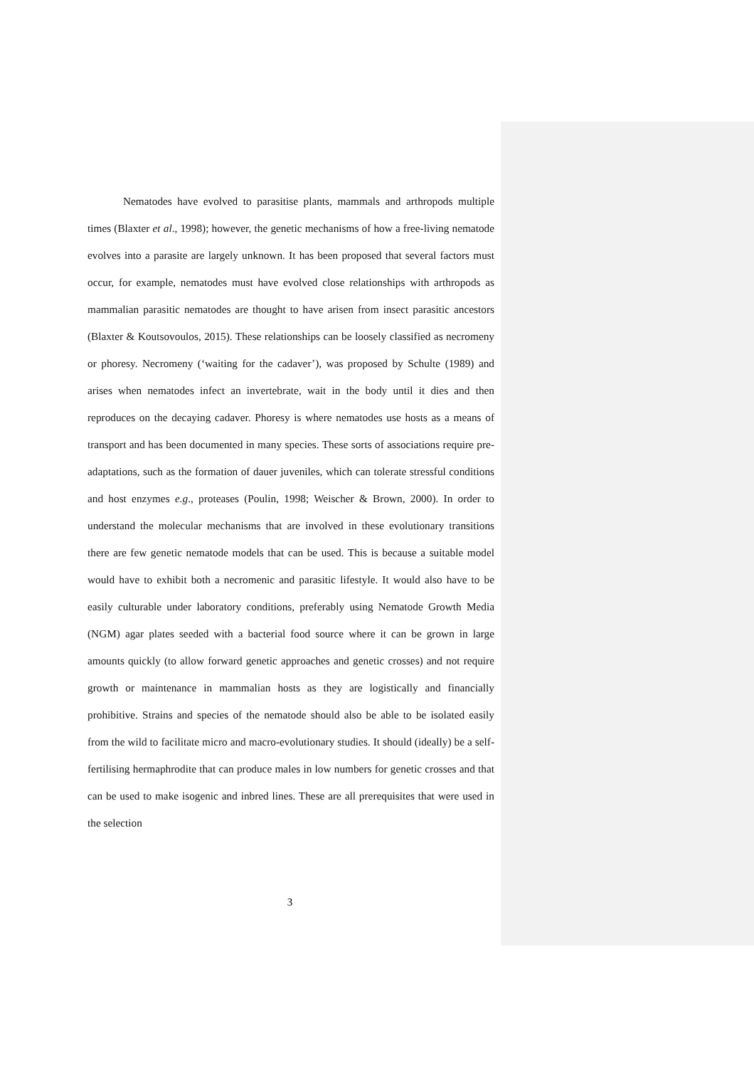Nematodes have evolved to parasitise plants, mammals and arthropods multiple times (Blaxter et al., 1998); however, the genetic mechanisms of how a free-living nematode evolves into a parasite are largely unknown. It has been proposed that several factors must occur, for example, nematodes must have evolved close relationships with arthropods as mammalian parasitic nematodes are thought to have arisen from insect parasitic ancestors (Blaxter & Koutsovoulos, 2015). These relationships can be loosely classified as necromeny or phoresy. Necromeny (‘waiting for the cadaver’), was proposed by Schulte (1989) and arises when nematodes infect an invertebrate, wait in the body until it dies and then reproduces on the decaying cadaver. Phoresy is where nematodes use hosts as a means of transport and has been documented in many species. These sorts of associations require pre-adaptations, such as the formation of dauer juveniles, which can tolerate stressful conditions and host enzymes e.g., proteases (Poulin, 1998; Weischer & Brown, 2000). In order to understand the molecular mechanisms that are involved in these evolutionary transitions there are few genetic nematode models that can be used. This is because a suitable model would have to exhibit both a necromenic and parasitic lifestyle. It would also have to be easily culturable under laboratory conditions, preferably using Nematode Growth Media (NGM) agar plates seeded with a bacterial food source where it can be grown in large amounts quickly (to allow forward genetic approaches and genetic crosses) and not require growth or maintenance in mammalian hosts as they are logistically and financially prohibitive. Strains and species of the nematode should also be able to be isolated easily from the wild to facilitate micro and macro-evolutionary studies. It should (ideally) be a self-fertilising hermaphrodite that can produce males in low numbers for genetic crosses and that can be used to make isogenic and inbred lines. These are all prerequisites that were used in the selection
3